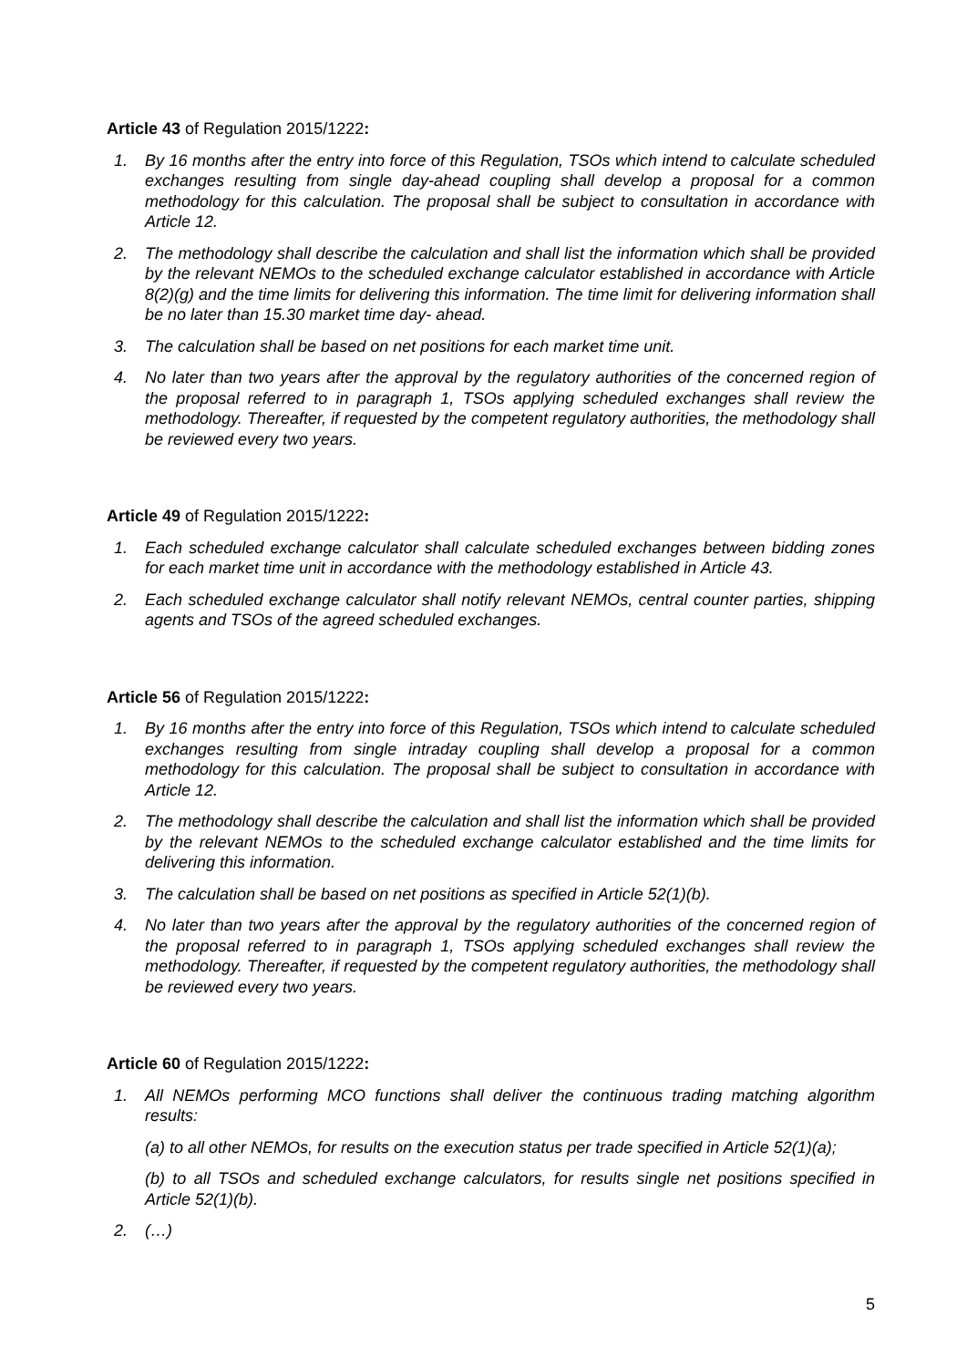Article 43 of Regulation 2015/1222:
1. By 16 months after the entry into force of this Regulation, TSOs which intend to calculate scheduled exchanges resulting from single day-ahead coupling shall develop a proposal for a common methodology for this calculation. The proposal shall be subject to consultation in accordance with Article 12.
2. The methodology shall describe the calculation and shall list the information which shall be provided by the relevant NEMOs to the scheduled exchange calculator established in accordance with Article 8(2)(g) and the time limits for delivering this information. The time limit for delivering information shall be no later than 15.30 market time day- ahead.
3. The calculation shall be based on net positions for each market time unit.
4. No later than two years after the approval by the regulatory authorities of the concerned region of the proposal referred to in paragraph 1, TSOs applying scheduled exchanges shall review the methodology. Thereafter, if requested by the competent regulatory authorities, the methodology shall be reviewed every two years.
Article 49 of Regulation 2015/1222:
1. Each scheduled exchange calculator shall calculate scheduled exchanges between bidding zones for each market time unit in accordance with the methodology established in Article 43.
2. Each scheduled exchange calculator shall notify relevant NEMOs, central counter parties, shipping agents and TSOs of the agreed scheduled exchanges.
Article 56 of Regulation 2015/1222:
1. By 16 months after the entry into force of this Regulation, TSOs which intend to calculate scheduled exchanges resulting from single intraday coupling shall develop a proposal for a common methodology for this calculation. The proposal shall be subject to consultation in accordance with Article 12.
2. The methodology shall describe the calculation and shall list the information which shall be provided by the relevant NEMOs to the scheduled exchange calculator established and the time limits for delivering this information.
3. The calculation shall be based on net positions as specified in Article 52(1)(b).
4. No later than two years after the approval by the regulatory authorities of the concerned region of the proposal referred to in paragraph 1, TSOs applying scheduled exchanges shall review the methodology. Thereafter, if requested by the competent regulatory authorities, the methodology shall be reviewed every two years.
Article 60 of Regulation 2015/1222:
1. All NEMOs performing MCO functions shall deliver the continuous trading matching algorithm results:
(a) to all other NEMOs, for results on the execution status per trade specified in Article 52(1)(a);
(b) to all TSOs and scheduled exchange calculators, for results single net positions specified in Article 52(1)(b).
2. (…)
5